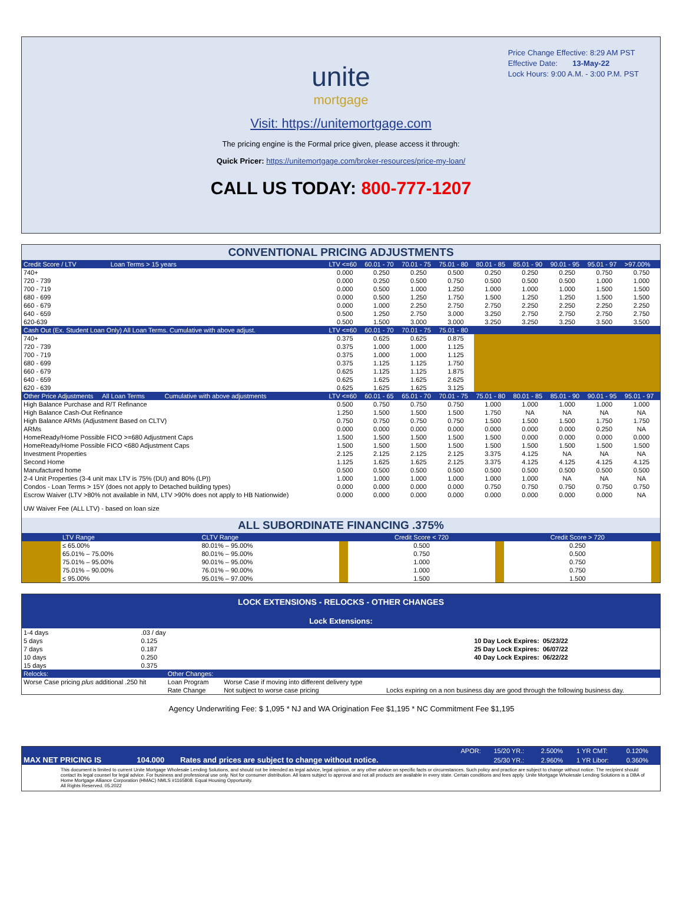Price Change Effective: 8:29 AM PST
Effective Date: 13-May-22
Lock Hours: 9:00 A.M. - 3:00 P.M. PST
unite
mortgage
Visit: https://unitemortgage.com
The pricing engine is the Formal price given, please access it through:
Quick Pricer: https://unitemortgage.com/broker-resources/price-my-loan/
CALL US TODAY: 800-777-1207
CONVENTIONAL PRICING ADJUSTMENTS
| Credit Score / LTV Loan Terms > 15 years | LTV <=60 | 60.01 - 70 | 70.01 - 75 | 75.01 - 80 | 80.01 - 85 | 85.01 - 90 | 90.01 - 95 | 95.01 - 97 | >97.00% |
| --- | --- | --- | --- | --- | --- | --- | --- | --- | --- |
| 740+ | 0.000 | 0.250 | 0.250 | 0.500 | 0.250 | 0.250 | 0.250 | 0.750 | 0.750 |
| 720 - 739 | 0.000 | 0.250 | 0.500 | 0.750 | 0.500 | 0.500 | 0.500 | 1.000 | 1.000 |
| 700 - 719 | 0.000 | 0.500 | 1.000 | 1.250 | 1.000 | 1.000 | 1.000 | 1.500 | 1.500 |
| 680 - 699 | 0.000 | 0.500 | 1.250 | 1.750 | 1.500 | 1.250 | 1.250 | 1.500 | 1.500 |
| 660 - 679 | 0.000 | 1.000 | 2.250 | 2.750 | 2.750 | 2.250 | 2.250 | 2.250 | 2.250 |
| 640 - 659 | 0.500 | 1.250 | 2.750 | 3.000 | 3.250 | 2.750 | 2.750 | 2.750 | 2.750 |
| 620-639 | 0.500 | 1.500 | 3.000 | 3.000 | 3.250 | 3.250 | 3.250 | 3.500 | 3.500 |
| Cash Out (Ex. Student Loan Only) All Loan Terms. Cumulative with above adjust. | LTV <=60 | 60.01 - 70 | 70.01 - 75 | 75.01 - 80 | | | | | |
| 740+ | 0.375 | 0.625 | 0.625 | 0.875 | | | | | |
| 720 - 739 | 0.375 | 1.000 | 1.000 | 1.125 | | | | | |
| 700 - 719 | 0.375 | 1.000 | 1.000 | 1.125 | | | | | |
| 680 - 699 | 0.375 | 1.125 | 1.125 | 1.750 | | | | | |
| 660 - 679 | 0.625 | 1.125 | 1.125 | 1.875 | | | | | |
| 640 - 659 | 0.625 | 1.625 | 1.625 | 2.625 | | | | | |
| 620 - 639 | 0.625 | 1.625 | 1.625 | 3.125 | | | | | |
| Other Price Adjustments All Loan Terms Cumulative with above adjustments | LTV <=60 | 60.01 - 65 | 65.01 - 70 | 70.01 - 75 | 75.01 - 80 | 80.01 - 85 | 85.01 - 90 | 90.01 - 95 | 95.01 - 97 |
| High Balance Purchase and R/T Refinance | 0.500 | 0.750 | 0.750 | 0.750 | 1.000 | 1.000 | 1.000 | 1.000 | 1.000 |
| High Balance Cash-Out Refinance | 1.250 | 1.500 | 1.500 | 1.500 | 1.750 | NA | NA | NA | NA |
| High Balance ARMs (Adjustment Based on CLTV) | 0.750 | 0.750 | 0.750 | 0.750 | 1.500 | 1.500 | 1.500 | 1.750 | 1.750 |
| ARMs | 0.000 | 0.000 | 0.000 | 0.000 | 0.000 | 0.000 | 0.000 | 0.250 | NA |
| HomeReady/Home Possible FICO >=680 Adjustment Caps | 1.500 | 1.500 | 1.500 | 1.500 | 1.500 | 0.000 | 0.000 | 0.000 | 0.000 |
| HomeReady/Home Possible FICO <680 Adjustment Caps | 1.500 | 1.500 | 1.500 | 1.500 | 1.500 | 1.500 | 1.500 | 1.500 | 1.500 |
| Investment Properties | 2.125 | 2.125 | 2.125 | 2.125 | 3.375 | 4.125 | NA | NA | NA |
| Second Home | 1.125 | 1.625 | 1.625 | 2.125 | 3.375 | 4.125 | 4.125 | 4.125 | 4.125 |
| Manufactured home | 0.500 | 0.500 | 0.500 | 0.500 | 0.500 | 0.500 | 0.500 | 0.500 | 0.500 |
| 2-4 Unit Properties (3-4 unit max LTV is 75% (DU) and 80% (LP)) | 1.000 | 1.000 | 1.000 | 1.000 | 1.000 | 1.000 | NA | NA | NA |
| Condos - Loan Terms > 15Y (does not apply to Detached building types) | 0.000 | 0.000 | 0.000 | 0.000 | 0.750 | 0.750 | 0.750 | 0.750 | 0.750 |
| Escrow Waiver (LTV >80% not available in NM, LTV >90% does not apply to HB Nationwide) | 0.000 | 0.000 | 0.000 | 0.000 | 0.000 | 0.000 | 0.000 | 0.000 | NA |
| UW Waiver Fee (ALL LTV) - based on loan size | | | | | | | | | |
ALL SUBORDINATE FINANCING .375%
| | LTV Range | CLTV Range | | Credit Score < 720 | | Credit Score > 720 | |
| --- | --- | --- | --- | --- | --- | --- | --- |
| | ≤ 65.00% | 80.01% – 95.00% | | 0.500 | | 0.250 | |
| | 65.01% – 75.00% | 80.01% – 95.00% | | 0.750 | | 0.500 | |
| | 75.01% – 95.00% | 90.01% – 95.00% | | 1.000 | | 0.750 | |
| | 75.01% – 90.00% | 76.01% – 90.00% | | 1.000 | | 0.750 | |
| | ≤ 95.00% | 95.01% – 97.00% | | 1.500 | | 1.500 | |
LOCK EXTENSIONS - RELOCKS - OTHER CHANGES
Lock Extensions:
| 1-4 days | .03 / day | | |
| 5 days | 0.125 | 10 Day Lock Expires: | 05/23/22 |
| 7 days | 0.187 | 25 Day Lock Expires: | 06/07/22 |
| 10 days | 0.250 | 40 Day Lock Expires: | 06/22/22 |
| 15 days | 0.375 | | |
| Relocks: | Other Changes: | | |
| --- | --- | --- | --- |
| Worse Case pricing plus additional .250 hit | Loan Program | Worse Case if moving into different delivery type | |
| | Rate Change | Not subject to worse case pricing | Locks expiring on a non business day are good through the following business day. |
Agency Underwriting Fee: $ 1,095 * NJ and WA Origination Fee $1,195 * NC Commitment Fee $1,195
| | | | APOR: | 15/20 YR.: | 2.500% | 1 YR CMT: | 0.120% |
| MAX NET PRICING IS | 104.000 | Rates and prices are subject to change without notice. | | 25/30 YR.: | 2.960% | 1 YR Libor: | 0.360% |
This document is limited to current Unite Mortgage Wholesale Lending Solutions, and should not be intended as legal advice, legal opinion, or any other advice on specific facts or circumstances. Such policy and practice are subject to change without notice. The recipient should contact its legal counsel for legal advice. For business and professional use only. Not for consumer distribution. All loans subject to approval and not all products are available in every state. Certain conditions and fees apply. Unite Mortgage Wholesale Lending Solutions is a DBA of Home Mortgage Alliance Corporation (HMAC) NMLS #1165808. Equal Housing Opportunity.
All Rights Reserved. 05.2022